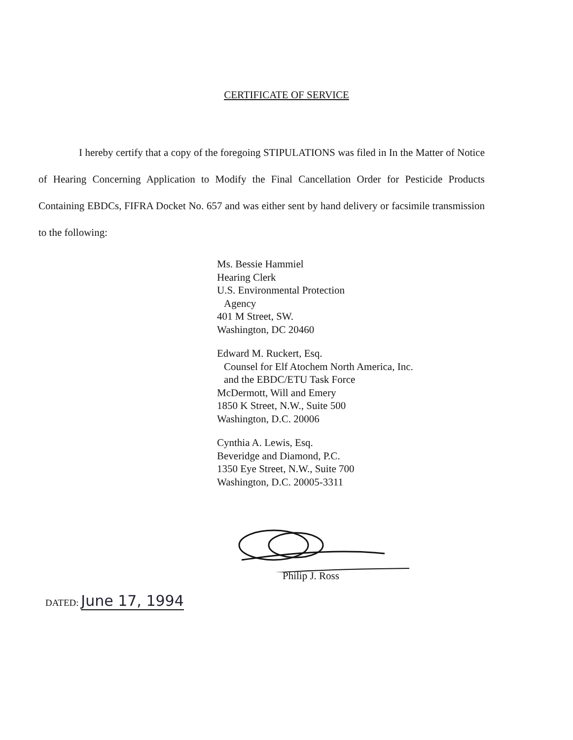CERTIFICATE OF SERVICE
I hereby certify that a copy of the foregoing STIPULATIONS was filed in In the Matter of Notice of Hearing Concerning Application to Modify the Final Cancellation Order for Pesticide Products Containing EBDCs, FIFRA Docket No. 657 and was either sent by hand delivery or facsimile transmission to the following:
Ms. Bessie Hammiel
Hearing Clerk
U.S. Environmental Protection
Agency
401 M Street, SW.
Washington, DC 20460
Edward M. Ruckert, Esq.
Counsel for Elf Atochem North America, Inc.
and the EBDC/ETU Task Force
McDermott, Will and Emery
1850 K Street, N.W., Suite 500
Washington, D.C. 20006
Cynthia A. Lewis, Esq.
Beveridge and Diamond, P.C.
1350 Eye Street, N.W., Suite 700
Washington, D.C. 20005-3311
Philip J. Ross
DATED: June 17, 1994